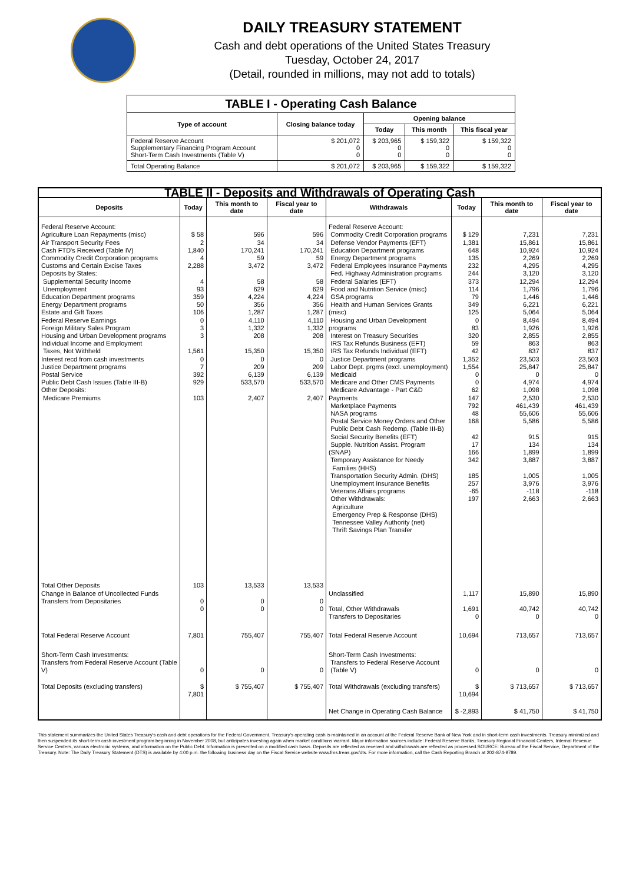DAILY TREASURY STATEMENT
Cash and debt operations of the United States Treasury
Tuesday, October 24, 2017
(Detail, rounded in millions, may not add to totals)
| TABLE I - Operating Cash Balance | | | | |
| Type of account | Closing balance today | Opening balance | | |
| | | Today | This month | This fiscal year |
| Federal Reserve Account Supplementary Financing Program Account Short-Term Cash Investments (Table V) | $ 201,072 0 0 | $ 203,965 0 0 | $ 159,322 0 0 | $ 159,322 0 0 |
| Total Operating Balance | $ 201,072 | $ 203,965 | $ 159,322 | $ 159,322 |
| TABLE II - Deposits and Withdrawals of Operating Cash | | | | | | | |
| Deposits | Today | This month to date | Fiscal year to date | Withdrawals | Today | This month to date | Fiscal year to date |
| Federal Reserve Account: Agriculture Loan Repayments (misc) Air Transport Security Fees Cash FTD's Received (Table IV) Commodity Credit Corporation programs Customs and Certain Excise Taxes Deposits by States: Supplemental Security Income Unemployment Education Department programs Energy Department programs Estate and Gift Taxes Federal Reserve Earnings Foreign Military Sales Program Housing and Urban Development programs Individual Income and Employment Taxes, Not Withheld Interest recd from cash investments Justice Department programs Postal Service Public Debt Cash Issues (Table III-B) Other Deposits: Medicare Premiums | $ 58 2 1,840 4 2,288 4 93 359 50 106 0 3 3 1,561 0 7 392 929 103 | 596 34 170,241 59 3,472 58 629 4,224 356 1,287 4,110 1,332 208 15,350 0 209 6,139 533,570 2,407 | 596 34 170,241 59 3,472 58 629 4,224 356 1,287 4,110 1,332 208 15,350 0 209 6,139 533,570 2,407 | Federal Reserve Account: Commodity Credit Corporation programs Defense Vendor Payments (EFT) Education Department programs Energy Department programs Federal Employees Insurance Payments Fed. Highway Administration programs Federal Salaries (EFT) Food and Nutrition Service (misc) GSA programs Health and Human Services Grants (misc) Housing and Urban Development programs Interest on Treasury Securities IRS Tax Refunds Business (EFT) IRS Tax Refunds Individual (EFT) Justice Department programs Labor Dept. prgms (excl. unemployment) Medicaid Medicare and Other CMS Payments Medicare Advantage - Part C&D Payments Marketplace Payments NASA programs Postal Service Money Orders and Other Public Debt Cash Redemp. (Table III-B) Social Security Benefits (EFT) Supple. Nutrition Assist. Program (SNAP) Temporary Assistance for Needy Families (HHS) Transportation Security Admin. (DHS) Unemployment Insurance Benefits Veterans Affairs programs Other Withdrawals: Agriculture Emergency Prep & Response (DHS) Tennessee Valley Authority (net) Thrift Savings Plan Transfer | $ 129 1,381 648 135 232 244 373 114 79 349 125 0 83 320 59 42 1,352 1,554 0 0 62 147 792 48 168 42 17 166 342 185 257 -65 197 | 7,231 15,861 10,924 2,269 4,295 3,120 12,294 1,796 1,446 6,221 5,064 8,494 1,926 2,855 863 837 23,503 25,847 0 4,974 1,098 2,530 461,439 55,606 5,586 915 134 1,899 3,887 1,005 3,976 -118 2,663 | 7,231 15,861 10,924 2,269 4,295 3,120 12,294 1,796 1,446 6,221 5,064 8,494 1,926 2,855 863 837 23,503 25,847 0 4,974 1,098 2,530 461,439 55,606 5,586 915 134 1,899 3,887 1,005 3,976 -118 2,663 |
| Total Other Deposits Change in Balance of Uncollected Funds Transfers from Depositaries | 103 0 0 | 13,533 0 0 | 13,533 0 0 | Unclassified Total, Other Withdrawals Transfers to Depositaries | 1,117 1,691 0 | 15,890 40,742 0 | 15,890 40,742 0 |
| Total Federal Reserve Account | 7,801 | 755,407 | 755,407 | Total Federal Reserve Account | 10,694 | 713,657 | 713,657 |
| Short-Term Cash Investments: Transfers from Federal Reserve Account (Table V) | 0 | 0 | 0 | Short-Term Cash Investments: Transfers to Federal Reserve Account (Table V) | 0 | 0 | 0 |
| Total Deposits (excluding transfers) | $ 7,801 | $ 755,407 | $ 755,407 | Total Withdrawals (excluding transfers) | $ 10,694 | $ 713,657 | $ 713,657 |
| | | | | Net Change in Operating Cash Balance | $ -2,893 | $ 41,750 | $ 41,750 |
This statement summarizes the United States Treasury's cash and debt operations for the Federal Government. Treasury's operating cash is maintained in an account at the Federal Reserve Bank of New York and in short-term cash investments. Treasury minimized and then suspended its short-term cash investment program beginning in November 2008, but anticipates investing again when market conditions warrant. Major information sources include: Federal Reserve Banks, Treasury Regional Financial Centers, Internal Revenue Service Centers, various electronic systems, and information on the Public Debt. Information is presented on a modified cash basis. Deposits are reflected as received and withdrawals are reflected as processed.SOURCE: Bureau of the Fiscal Service, Department of the Treasury. Note: The Daily Treasury Statement (DTS) is available by 4:00 p.m. the following business day on the Fiscal Service website www.fms.treas.gov/dts. For more information, call the Cash Reporting Branch at 202-874-9789.